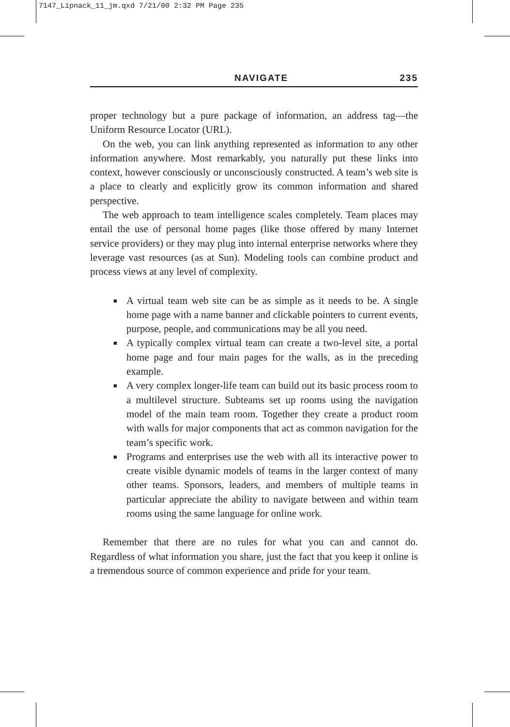7147_Lipnack_11_jm.qxd 7/21/00 2:32 PM Page 235
NAVIGATE 235
proper technology but a pure package of information, an address tag—the Uniform Resource Locator (URL).
On the web, you can link anything represented as information to any other information anywhere. Most remarkably, you naturally put these links into context, however consciously or unconsciously constructed. A team’s web site is a place to clearly and explicitly grow its common information and shared perspective.
The web approach to team intelligence scales completely. Team places may entail the use of personal home pages (like those offered by many Internet service providers) or they may plug into internal enterprise networks where they leverage vast resources (as at Sun). Modeling tools can combine product and process views at any level of complexity.
■ A virtual team web site can be as simple as it needs to be. A single home page with a name banner and clickable pointers to current events, purpose, people, and communications may be all you need.
■ A typically complex virtual team can create a two-level site, a portal home page and four main pages for the walls, as in the preceding example.
■ A very complex longer-life team can build out its basic process room to a multilevel structure. Subteams set up rooms using the navigation model of the main team room. Together they create a product room with walls for major components that act as common navigation for the team’s specific work.
■ Programs and enterprises use the web with all its interactive power to create visible dynamic models of teams in the larger context of many other teams. Sponsors, leaders, and members of multiple teams in particular appreciate the ability to navigate between and within team rooms using the same language for online work.
Remember that there are no rules for what you can and cannot do. Regardless of what information you share, just the fact that you keep it online is a tremendous source of common experience and pride for your team.